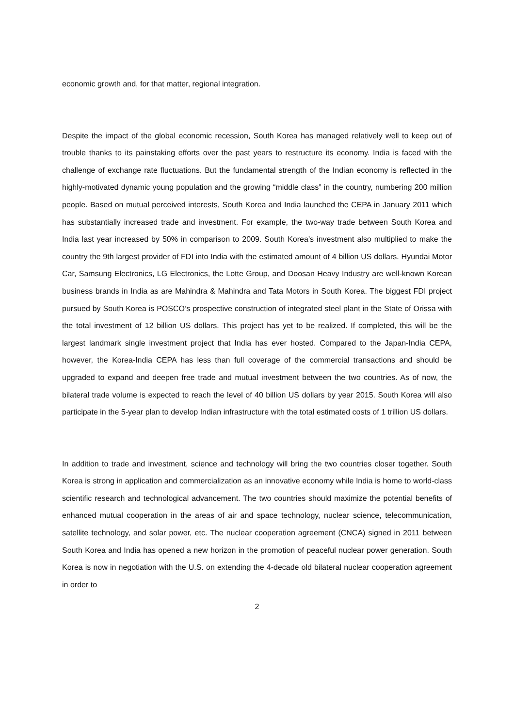economic growth and, for that matter, regional integration.
Despite the impact of the global economic recession, South Korea has managed relatively well to keep out of trouble thanks to its painstaking efforts over the past years to restructure its economy. India is faced with the challenge of exchange rate fluctuations. But the fundamental strength of the Indian economy is reflected in the highly-motivated dynamic young population and the growing “middle class” in the country, numbering 200 million people. Based on mutual perceived interests, South Korea and India launched the CEPA in January 2011 which has substantially increased trade and investment. For example, the two-way trade between South Korea and India last year increased by 50% in comparison to 2009. South Korea’s investment also multiplied to make the country the 9th largest provider of FDI into India with the estimated amount of 4 billion US dollars. Hyundai Motor Car, Samsung Electronics, LG Electronics, the Lotte Group, and Doosan Heavy Industry are well-known Korean business brands in India as are Mahindra & Mahindra and Tata Motors in South Korea. The biggest FDI project pursued by South Korea is POSCO’s prospective construction of integrated steel plant in the State of Orissa with the total investment of 12 billion US dollars. This project has yet to be realized. If completed, this will be the largest landmark single investment project that India has ever hosted. Compared to the Japan-India CEPA, however, the Korea-India CEPA has less than full coverage of the commercial transactions and should be upgraded to expand and deepen free trade and mutual investment between the two countries. As of now, the bilateral trade volume is expected to reach the level of 40 billion US dollars by year 2015. South Korea will also participate in the 5-year plan to develop Indian infrastructure with the total estimated costs of 1 trillion US dollars.
In addition to trade and investment, science and technology will bring the two countries closer together. South Korea is strong in application and commercialization as an innovative economy while India is home to world-class scientific research and technological advancement. The two countries should maximize the potential benefits of enhanced mutual cooperation in the areas of air and space technology, nuclear science, telecommunication, satellite technology, and solar power, etc. The nuclear cooperation agreement (CNCA) signed in 2011 between South Korea and India has opened a new horizon in the promotion of peaceful nuclear power generation. South Korea is now in negotiation with the U.S. on extending the 4-decade old bilateral nuclear cooperation agreement in order to
2